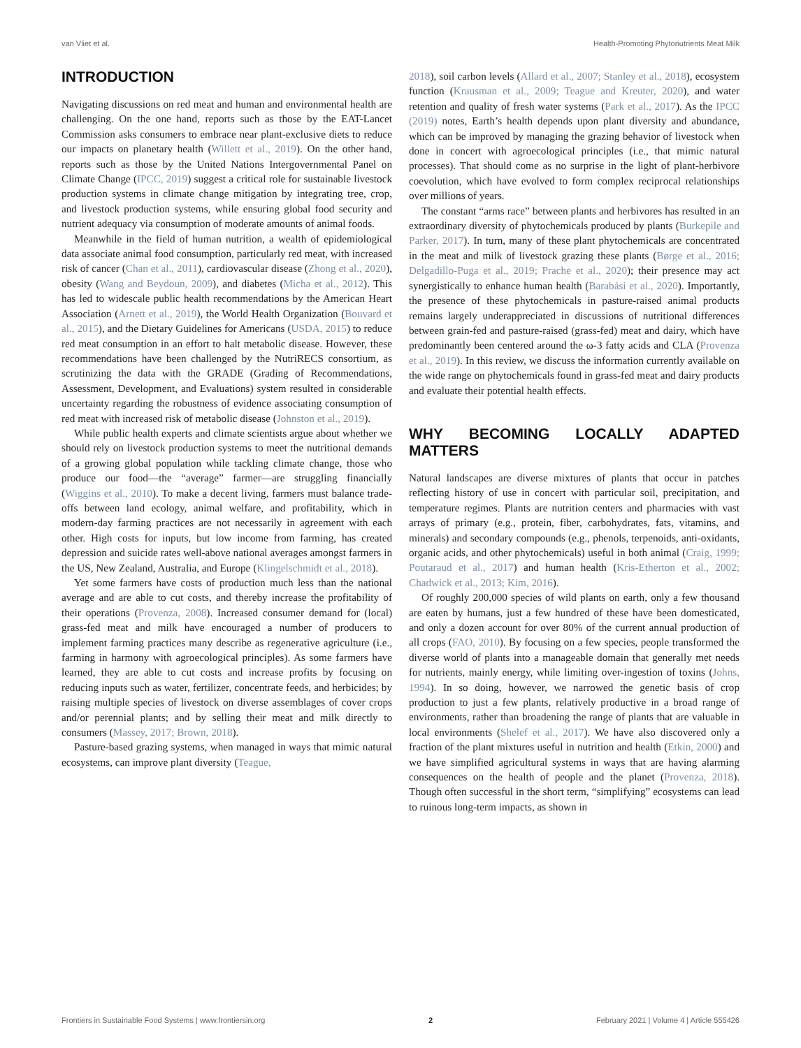van Vliet et al. Health-Promoting Phytonutrients Meat Milk
INTRODUCTION
Navigating discussions on red meat and human and environmental health are challenging. On the one hand, reports such as those by the EAT-Lancet Commission asks consumers to embrace near plant-exclusive diets to reduce our impacts on planetary health (Willett et al., 2019). On the other hand, reports such as those by the United Nations Intergovernmental Panel on Climate Change (IPCC, 2019) suggest a critical role for sustainable livestock production systems in climate change mitigation by integrating tree, crop, and livestock production systems, while ensuring global food security and nutrient adequacy via consumption of moderate amounts of animal foods.
Meanwhile in the field of human nutrition, a wealth of epidemiological data associate animal food consumption, particularly red meat, with increased risk of cancer (Chan et al., 2011), cardiovascular disease (Zhong et al., 2020), obesity (Wang and Beydoun, 2009), and diabetes (Micha et al., 2012). This has led to widescale public health recommendations by the American Heart Association (Arnett et al., 2019), the World Health Organization (Bouvard et al., 2015), and the Dietary Guidelines for Americans (USDA, 2015) to reduce red meat consumption in an effort to halt metabolic disease. However, these recommendations have been challenged by the NutriRECS consortium, as scrutinizing the data with the GRADE (Grading of Recommendations, Assessment, Development, and Evaluations) system resulted in considerable uncertainty regarding the robustness of evidence associating consumption of red meat with increased risk of metabolic disease (Johnston et al., 2019).
While public health experts and climate scientists argue about whether we should rely on livestock production systems to meet the nutritional demands of a growing global population while tackling climate change, those who produce our food—the “average” farmer—are struggling financially (Wiggins et al., 2010). To make a decent living, farmers must balance trade-offs between land ecology, animal welfare, and profitability, which in modern-day farming practices are not necessarily in agreement with each other. High costs for inputs, but low income from farming, has created depression and suicide rates well-above national averages amongst farmers in the US, New Zealand, Australia, and Europe (Klingelschmidt et al., 2018).
Yet some farmers have costs of production much less than the national average and are able to cut costs, and thereby increase the profitability of their operations (Provenza, 2008). Increased consumer demand for (local) grass-fed meat and milk have encouraged a number of producers to implement farming practices many describe as regenerative agriculture (i.e., farming in harmony with agroecological principles). As some farmers have learned, they are able to cut costs and increase profits by focusing on reducing inputs such as water, fertilizer, concentrate feeds, and herbicides; by raising multiple species of livestock on diverse assemblages of cover crops and/or perennial plants; and by selling their meat and milk directly to consumers (Massey, 2017; Brown, 2018).
Pasture-based grazing systems, when managed in ways that mimic natural ecosystems, can improve plant diversity (Teague,
2018), soil carbon levels (Allard et al., 2007; Stanley et al., 2018), ecosystem function (Krausman et al., 2009; Teague and Kreuter, 2020), and water retention and quality of fresh water systems (Park et al., 2017). As the IPCC (2019) notes, Earth’s health depends upon plant diversity and abundance, which can be improved by managing the grazing behavior of livestock when done in concert with agroecological principles (i.e., that mimic natural processes). That should come as no surprise in the light of plant-herbivore coevolution, which have evolved to form complex reciprocal relationships over millions of years.
The constant “arms race” between plants and herbivores has resulted in an extraordinary diversity of phytochemicals produced by plants (Burkepile and Parker, 2017). In turn, many of these plant phytochemicals are concentrated in the meat and milk of livestock grazing these plants (Børge et al., 2016; Delgadillo-Puga et al., 2019; Prache et al., 2020); their presence may act synergistically to enhance human health (Barabási et al., 2020). Importantly, the presence of these phytochemicals in pasture-raised animal products remains largely underappreciated in discussions of nutritional differences between grain-fed and pasture-raised (grass-fed) meat and dairy, which have predominantly been centered around the ω-3 fatty acids and CLA (Provenza et al., 2019). In this review, we discuss the information currently available on the wide range on phytochemicals found in grass-fed meat and dairy products and evaluate their potential health effects.
WHY BECOMING LOCALLY ADAPTED MATTERS
Natural landscapes are diverse mixtures of plants that occur in patches reflecting history of use in concert with particular soil, precipitation, and temperature regimes. Plants are nutrition centers and pharmacies with vast arrays of primary (e.g., protein, fiber, carbohydrates, fats, vitamins, and minerals) and secondary compounds (e.g., phenols, terpenoids, anti-oxidants, organic acids, and other phytochemicals) useful in both animal (Craig, 1999; Poutaraud et al., 2017) and human health (Kris-Etherton et al., 2002; Chadwick et al., 2013; Kim, 2016).
Of roughly 200,000 species of wild plants on earth, only a few thousand are eaten by humans, just a few hundred of these have been domesticated, and only a dozen account for over 80% of the current annual production of all crops (FAO, 2010). By focusing on a few species, people transformed the diverse world of plants into a manageable domain that generally met needs for nutrients, mainly energy, while limiting over-ingestion of toxins (Johns, 1994). In so doing, however, we narrowed the genetic basis of crop production to just a few plants, relatively productive in a broad range of environments, rather than broadening the range of plants that are valuable in local environments (Shelef et al., 2017). We have also discovered only a fraction of the plant mixtures useful in nutrition and health (Etkin, 2000) and we have simplified agricultural systems in ways that are having alarming consequences on the health of people and the planet (Provenza, 2018). Though often successful in the short term, “simplifying” ecosystems can lead to ruinous long-term impacts, as shown in
Frontiers in Sustainable Food Systems | www.frontiersin.org 2 February 2021 | Volume 4 | Article 555426